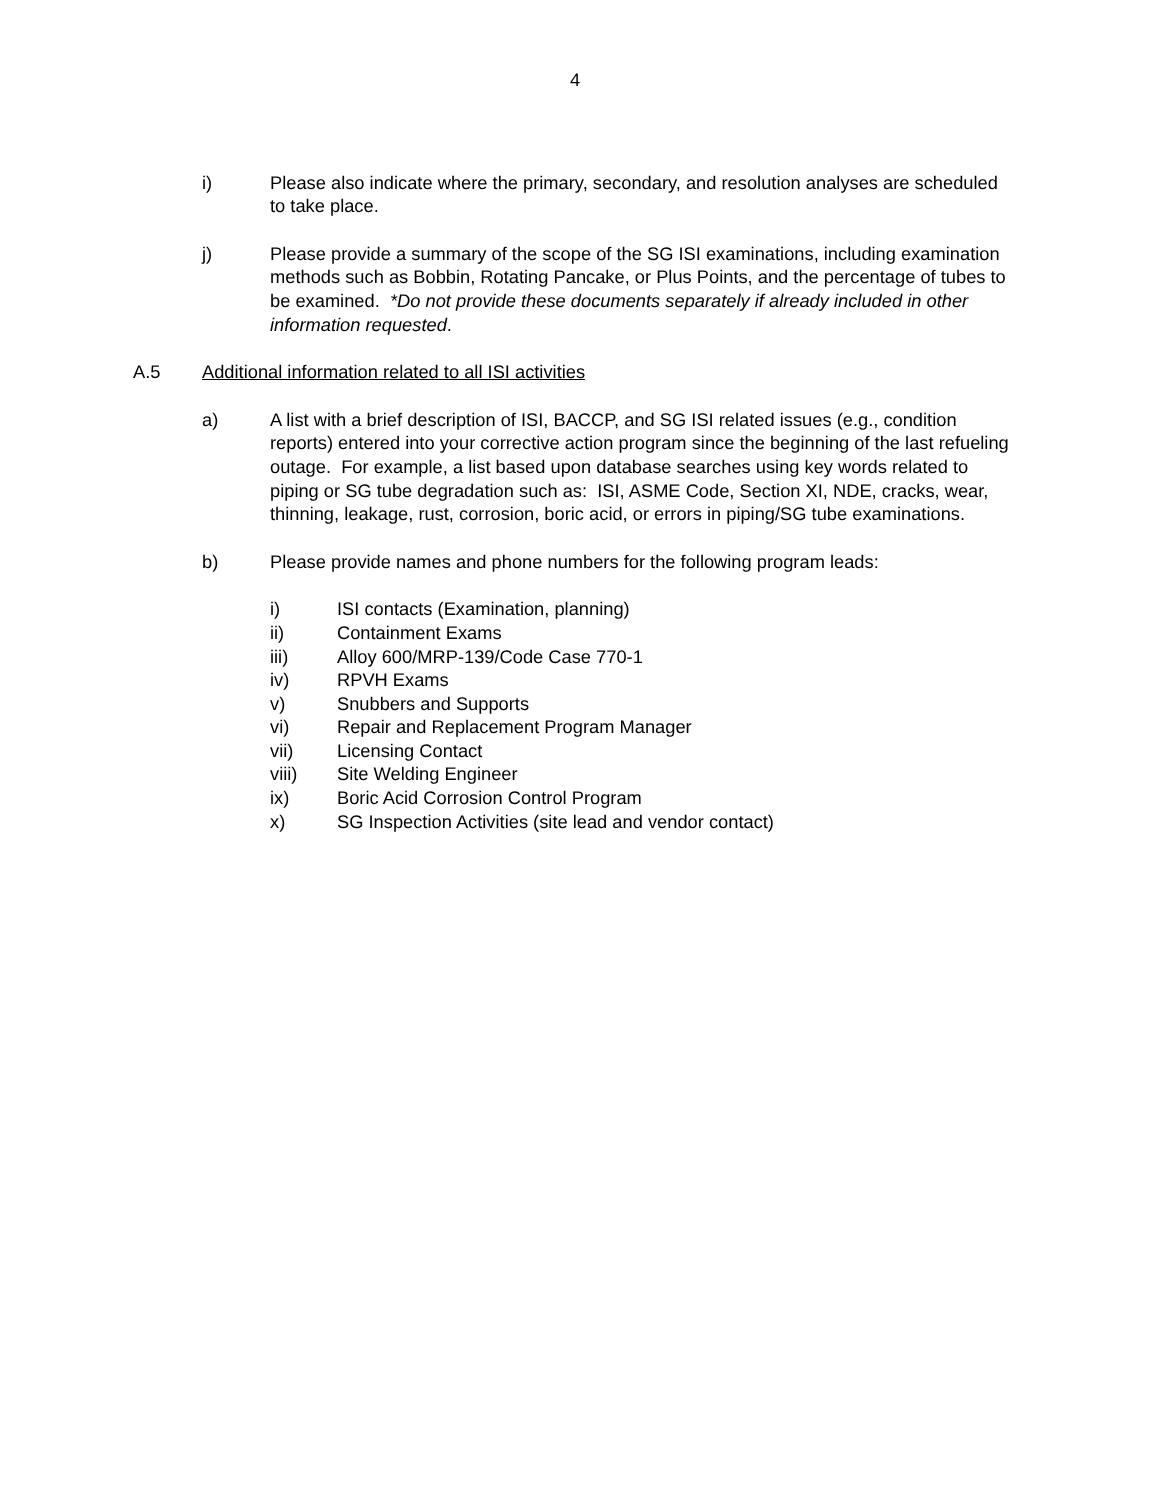4
i) Please also indicate where the primary, secondary, and resolution analyses are scheduled to take place.
j) Please provide a summary of the scope of the SG ISI examinations, including examination methods such as Bobbin, Rotating Pancake, or Plus Points, and the percentage of tubes to be examined. *Do not provide these documents separately if already included in other information requested.
A.5 Additional information related to all ISI activities
a) A list with a brief description of ISI, BACCP, and SG ISI related issues (e.g., condition reports) entered into your corrective action program since the beginning of the last refueling outage. For example, a list based upon database searches using key words related to piping or SG tube degradation such as: ISI, ASME Code, Section XI, NDE, cracks, wear, thinning, leakage, rust, corrosion, boric acid, or errors in piping/SG tube examinations.
b) Please provide names and phone numbers for the following program leads:
i) ISI contacts (Examination, planning)
ii) Containment Exams
iii) Alloy 600/MRP-139/Code Case 770-1
iv) RPVH Exams
v) Snubbers and Supports
vi) Repair and Replacement Program Manager
vii) Licensing Contact
viii) Site Welding Engineer
ix) Boric Acid Corrosion Control Program
x) SG Inspection Activities (site lead and vendor contact)